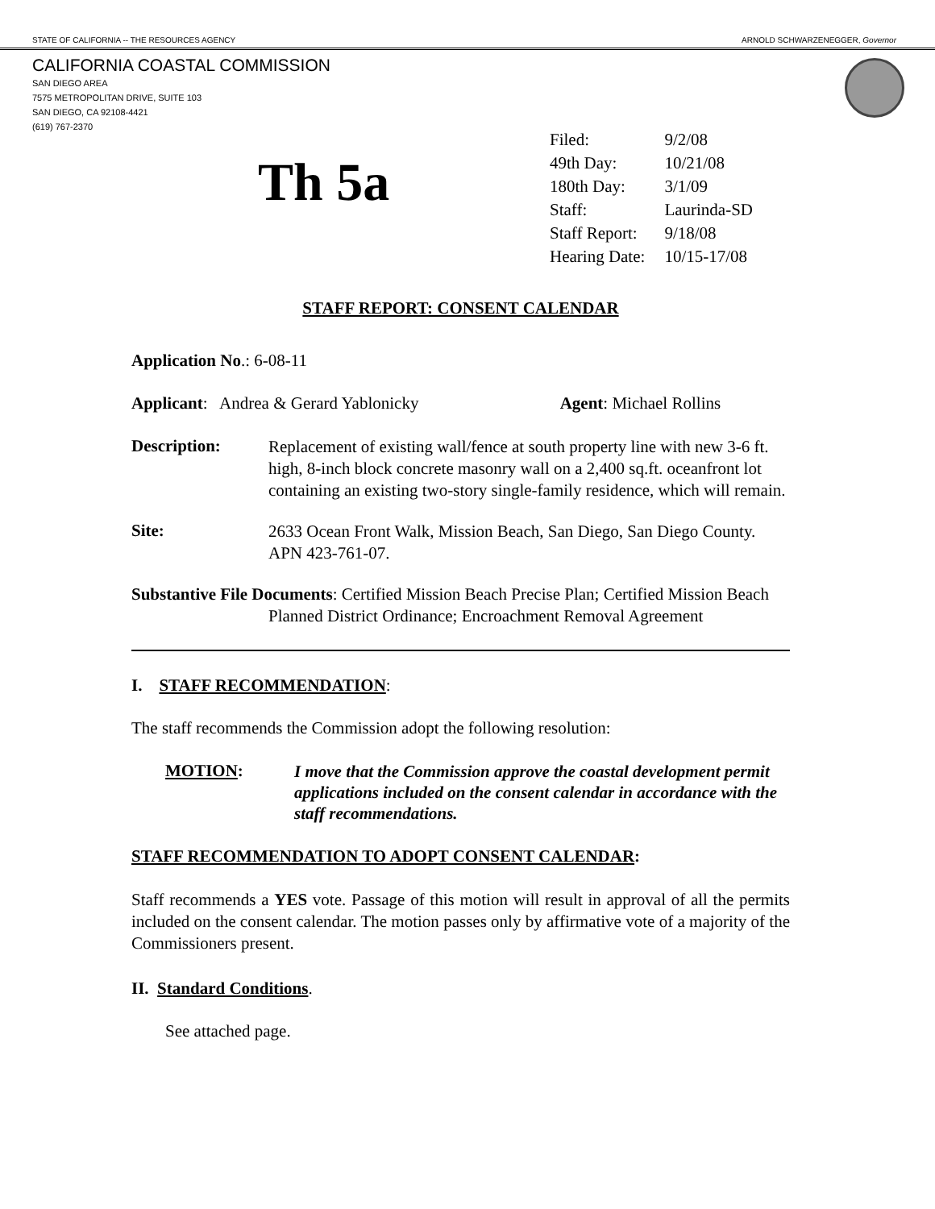STATE OF CALIFORNIA -- THE RESOURCES AGENCY ARNOLD SCHWARZENEGGER, Governor
CALIFORNIA COASTAL COMMISSION
SAN DIEGO AREA
7575 METROPOLITAN DRIVE, SUITE 103
SAN DIEGO, CA 92108-4421
(619) 767-2370
Th 5a
| Filed: | 9/2/08 |
| 49th Day: | 10/21/08 |
| 180th Day: | 3/1/09 |
| Staff: | Laurinda-SD |
| Staff Report: | 9/18/08 |
| Hearing Date: | 10/15-17/08 |
STAFF REPORT: CONSENT CALENDAR
Application No.: 6-08-11
Applicant: Andrea & Gerard Yablonicky Agent: Michael Rollins
Description:
Replacement of existing wall/fence at south property line with new 3-6 ft. high, 8-inch block concrete masonry wall on a 2,400 sq.ft. oceanfront lot containing an existing two-story single-family residence, which will remain.
Site:
2633 Ocean Front Walk, Mission Beach, San Diego, San Diego County. APN 423-761-07.
Substantive File Documents: Certified Mission Beach Precise Plan; Certified Mission Beach Planned District Ordinance; Encroachment Removal Agreement
I. STAFF RECOMMENDATION:
The staff recommends the Commission adopt the following resolution:
MOTION:
I move that the Commission approve the coastal development permit applications included on the consent calendar in accordance with the staff recommendations.
STAFF RECOMMENDATION TO ADOPT CONSENT CALENDAR:
Staff recommends a YES vote. Passage of this motion will result in approval of all the permits included on the consent calendar. The motion passes only by affirmative vote of a majority of the Commissioners present.
II. Standard Conditions.
See attached page.